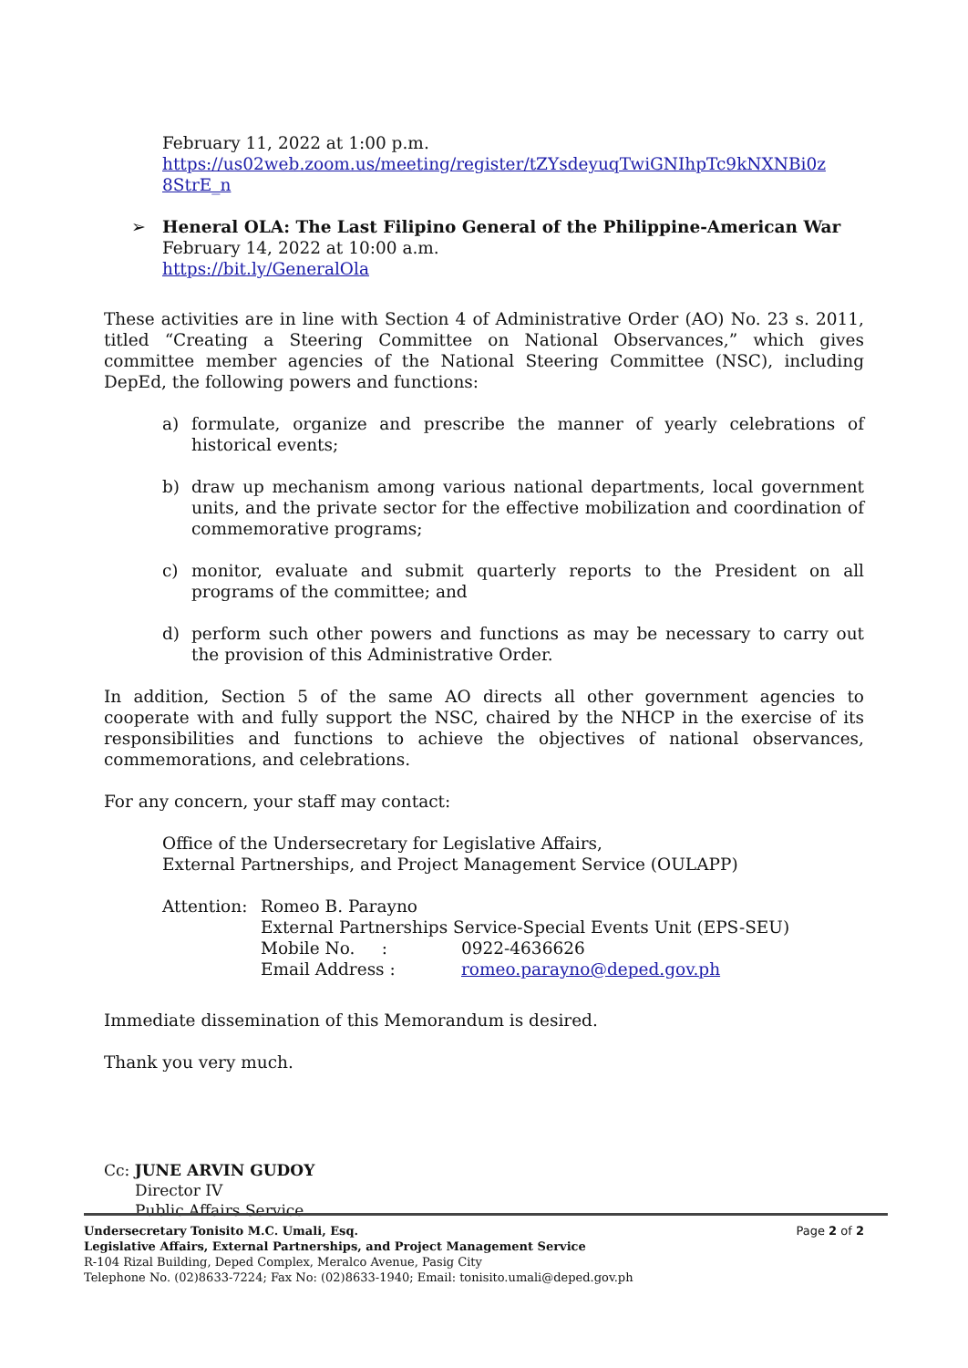February 11, 2022 at 1:00 p.m.
https://us02web.zoom.us/meeting/register/tZYsdeyuqTwiGNIhpTc9kNXNBi0z 8StrE_n
➢ Heneral OLA: The Last Filipino General of the Philippine-American War
February 14, 2022 at 10:00 a.m.
https://bit.ly/GeneralOla
These activities are in line with Section 4 of Administrative Order (AO) No. 23 s. 2011, titled “Creating a Steering Committee on National Observances,” which gives committee member agencies of the National Steering Committee (NSC), including DepEd, the following powers and functions:
a) formulate, organize and prescribe the manner of yearly celebrations of historical events;
b) draw up mechanism among various national departments, local government units, and the private sector for the effective mobilization and coordination of commemorative programs;
c) monitor, evaluate and submit quarterly reports to the President on all programs of the committee; and
d) perform such other powers and functions as may be necessary to carry out the provision of this Administrative Order.
In addition, Section 5 of the same AO directs all other government agencies to cooperate with and fully support the NSC, chaired by the NHCP in the exercise of its responsibilities and functions to achieve the objectives of national observances, commemorations, and celebrations.
For any concern, your staff may contact:
Office of the Undersecretary for Legislative Affairs,
External Partnerships, and Project Management Service (OULAPP)
Attention:
Romeo B. Parayno
External Partnerships Service-Special Events Unit (EPS-SEU)
Mobile No. : 0922-4636626
Email Address : romeo.parayno@deped.gov.ph
Immediate dissemination of this Memorandum is desired.
Thank you very much.
Cc: JUNE ARVIN GUDOY
Director IV
Public Affairs Service
Page 2 of 2 Undersecretary Tonisito M.C. Umali, Esq.
Legislative Affairs, External Partnerships, and Project Management Service
R-104 Rizal Building, Deped Complex, Meralco Avenue, Pasig City
Telephone No. (02)8633-7224; Fax No: (02)8633-1940; Email: tonisito.umali@deped.gov.ph